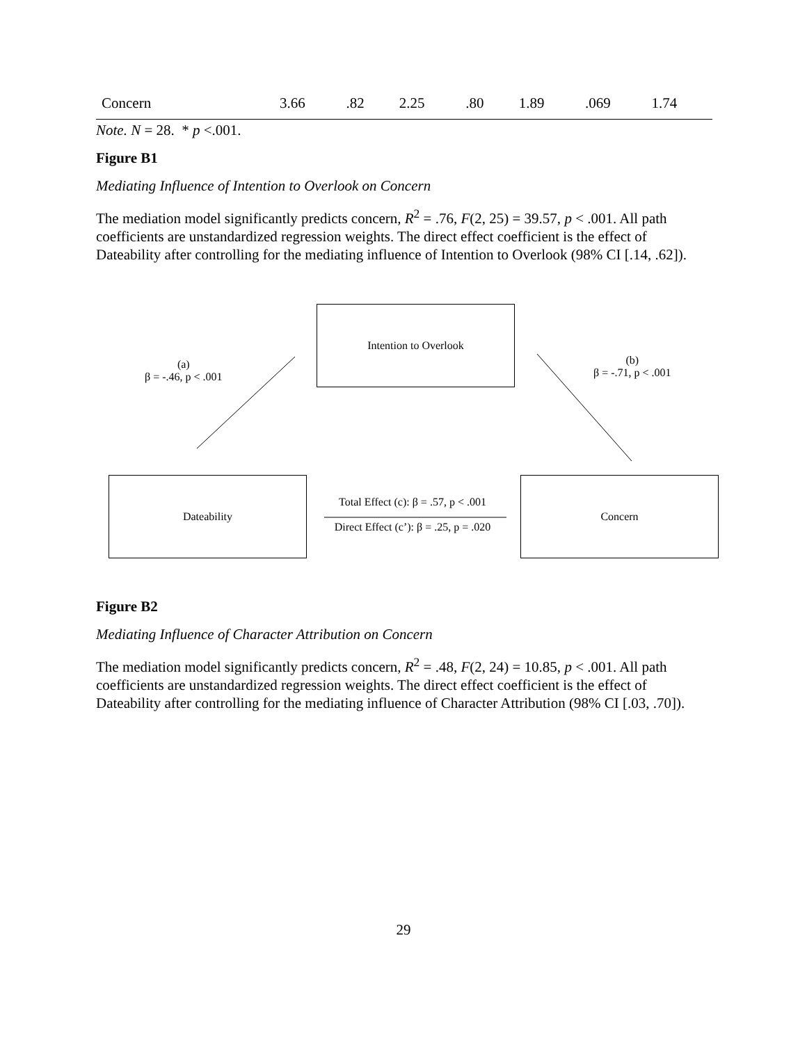| Concern | 3.66 | .82 | 2.25 | .80 | 1.89 | .069 | 1.74 |
Note. N = 28. * p <.001.
Figure B1
Mediating Influence of Intention to Overlook on Concern
The mediation model significantly predicts concern, R<sup>2</sup> = .76, F(2, 25) = 39.57, p < .001. All path coefficients are unstandardized regression weights. The direct effect coefficient is the effect of Dateability after controlling for the mediating influence of Intention to Overlook (98% CI [.14, .62]).
Intention to Overlook
(a)
β = -.46, p < .001
(b)
β = -.71, p < .001
Dateability
Total Effect (c): β = .57, p < .001
Direct Effect (c’): β = .25, p = .020
Concern
Figure B2
Mediating Influence of Character Attribution on Concern
The mediation model significantly predicts concern, R<sup>2</sup> = .48, F(2, 24) = 10.85, p < .001. All path coefficients are unstandardized regression weights. The direct effect coefficient is the effect of Dateability after controlling for the mediating influence of Character Attribution (98% CI [.03, .70]).
29